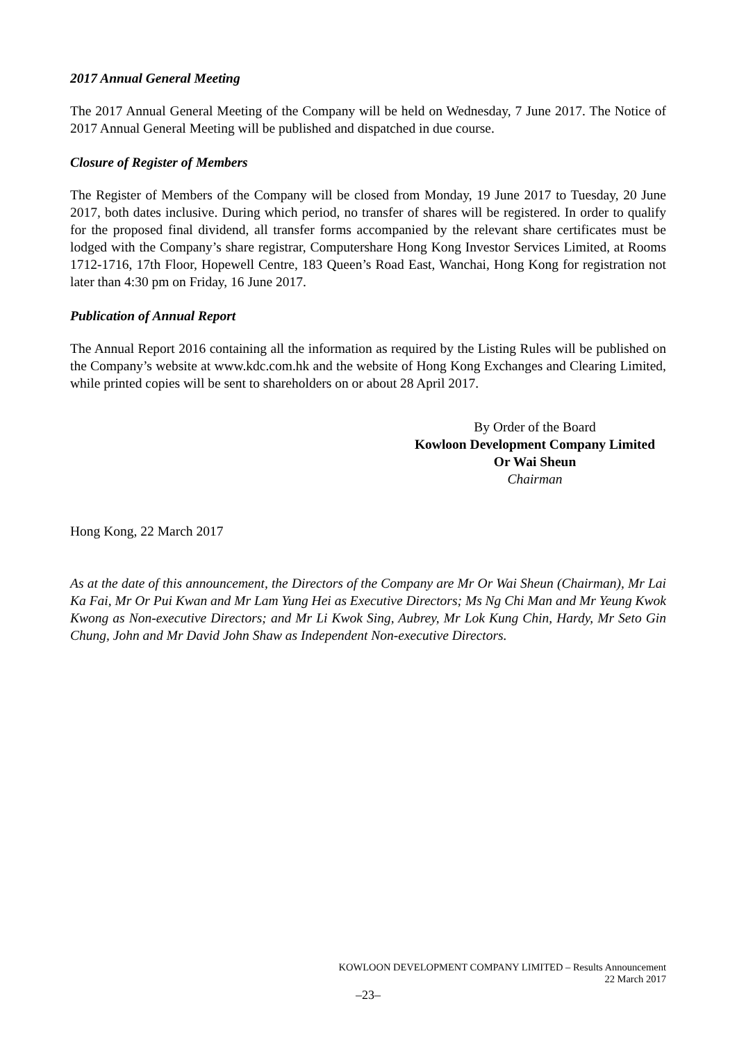2017 Annual General Meeting
The 2017 Annual General Meeting of the Company will be held on Wednesday, 7 June 2017. The Notice of 2017 Annual General Meeting will be published and dispatched in due course.
Closure of Register of Members
The Register of Members of the Company will be closed from Monday, 19 June 2017 to Tuesday, 20 June 2017, both dates inclusive. During which period, no transfer of shares will be registered. In order to qualify for the proposed final dividend, all transfer forms accompanied by the relevant share certificates must be lodged with the Company’s share registrar, Computershare Hong Kong Investor Services Limited, at Rooms 1712-1716, 17th Floor, Hopewell Centre, 183 Queen’s Road East, Wanchai, Hong Kong for registration not later than 4:30 pm on Friday, 16 June 2017.
Publication of Annual Report
The Annual Report 2016 containing all the information as required by the Listing Rules will be published on the Company’s website at www.kdc.com.hk and the website of Hong Kong Exchanges and Clearing Limited, while printed copies will be sent to shareholders on or about 28 April 2017.
By Order of the Board
Kowloon Development Company Limited
Or Wai Sheun
Chairman
Hong Kong, 22 March 2017
As at the date of this announcement, the Directors of the Company are Mr Or Wai Sheun (Chairman), Mr Lai Ka Fai, Mr Or Pui Kwan and Mr Lam Yung Hei as Executive Directors; Ms Ng Chi Man and Mr Yeung Kwok Kwong as Non-executive Directors; and Mr Li Kwok Sing, Aubrey, Mr Lok Kung Chin, Hardy, Mr Seto Gin Chung, John and Mr David John Shaw as Independent Non-executive Directors.
KOWLOON DEVELOPMENT COMPANY LIMITED – Results Announcement
22 March 2017
–23–